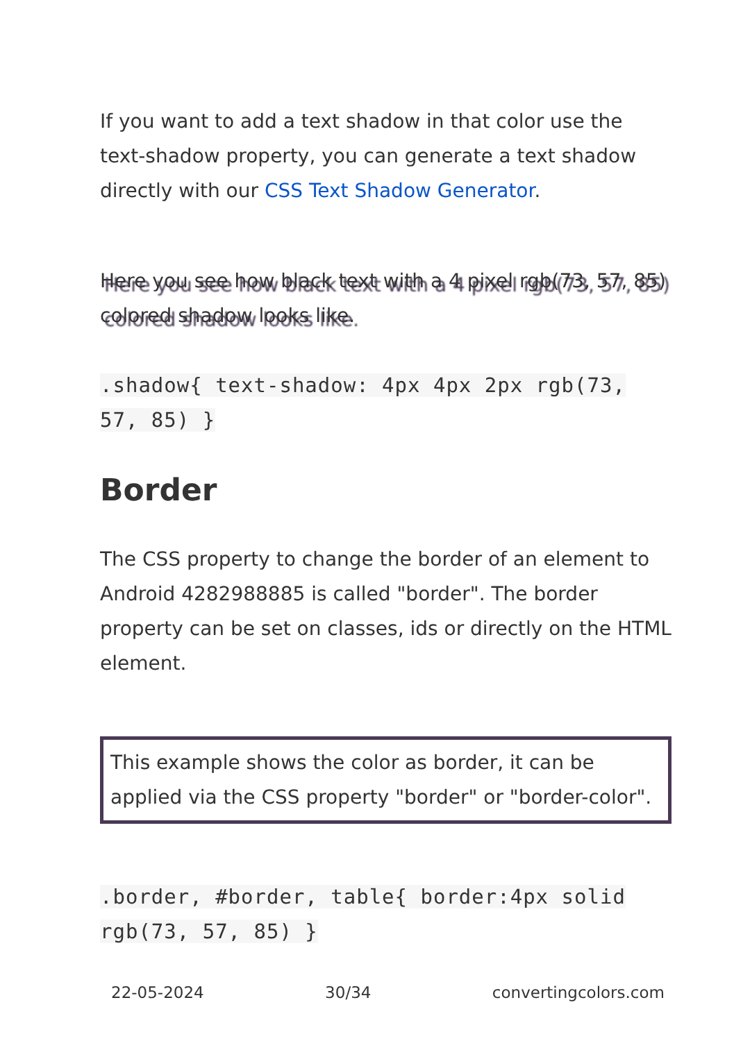If you want to add a text shadow in that color use the text-shadow property, you can generate a text shadow directly with our CSS Text Shadow Generator.
Here you see how black text with a 4 pixel rgb(73, 57, 85) colored shadow looks like.
.shadow{ text-shadow: 4px 4px 2px rgb(73, 57, 85) }
Border
The CSS property to change the border of an element to Android 4282988885 is called "border". The border property can be set on classes, ids or directly on the HTML element.
This example shows the color as border, it can be applied via the CSS property "border" or "border-color".
.border, #border, table{ border:4px solid rgb(73, 57, 85) }
22-05-2024 30/34 convertingcolors.com